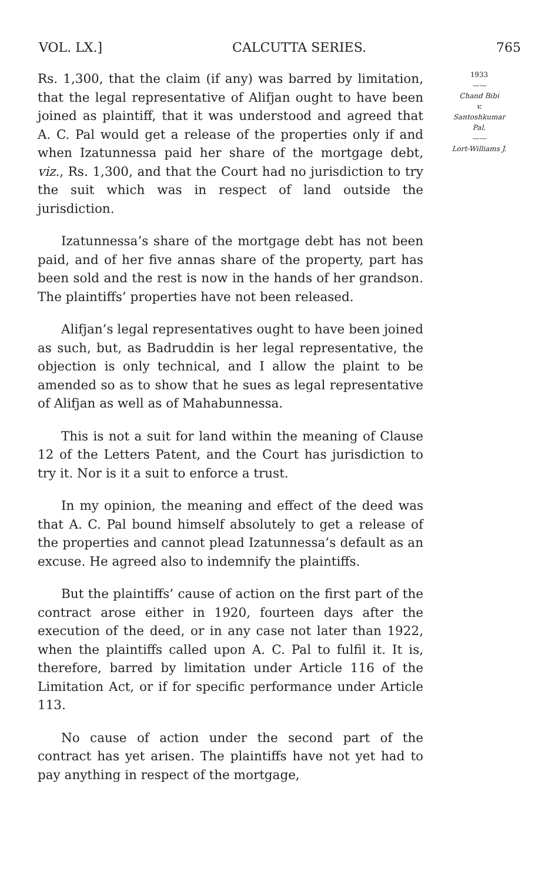VOL. LX.] CALCUTTA SERIES. 765
Rs. 1,300, that the claim (if any) was barred by limitation, that the legal representative of Alifjan ought to have been joined as plaintiff, that it was understood and agreed that A. C. Pal would get a release of the properties only if and when Izatunnessa paid her share of the mortgage debt, viz., Rs. 1,300, and that the Court had no jurisdiction to try the suit which was in respect of land outside the jurisdiction.
Izatunnessa’s share of the mortgage debt has not been paid, and of her five annas share of the property, part has been sold and the rest is now in the hands of her grandson. The plaintiffs’ properties have not been released.
Alifjan’s legal representatives ought to have been joined as such, but, as Badruddin is her legal representative, the objection is only technical, and I allow the plaint to be amended so as to show that he sues as legal representative of Alifjan as well as of Mahabunnessa.
This is not a suit for land within the meaning of Clause 12 of the Letters Patent, and the Court has jurisdiction to try it. Nor is it a suit to enforce a trust.
In my opinion, the meaning and effect of the deed was that A. C. Pal bound himself absolutely to get a release of the properties and cannot plead Izatunnessa’s default as an excuse. He agreed also to indemnify the plaintiffs.
But the plaintiffs’ cause of action on the first part of the contract arose either in 1920, fourteen days after the execution of the deed, or in any case not later than 1922, when the plaintiffs called upon A. C. Pal to fulfil it. It is, therefore, barred by limitation under Article 116 of the Limitation Act, or if for specific performance under Article 113.
No cause of action under the second part of the contract has yet arisen. The plaintiffs have not yet had to pay anything in respect of the mortgage,
1933
——
Chand Bibi
v.
Santoshkumar
Pal.
——
Lort-Williams J.